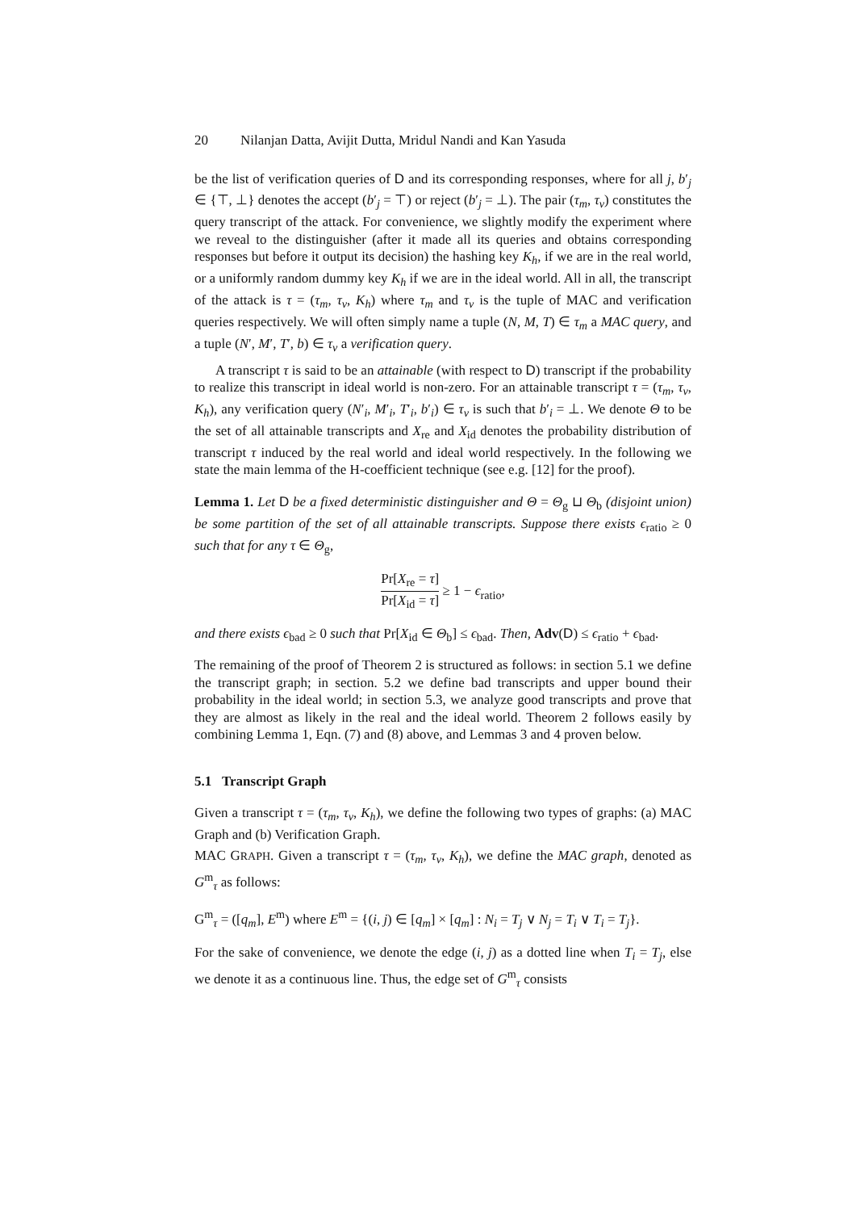20 Nilanjan Datta, Avijit Dutta, Mridul Nandi and Kan Yasuda
be the list of verification queries of D and its corresponding responses, where for all j, b′<sub>j</sub> ∈ {⊤, ⊥} denotes the accept (b′<sub>j</sub> = ⊤) or reject (b′<sub>j</sub> = ⊥). The pair (τ<sub>m</sub>, τ<sub>v</sub>) constitutes the query transcript of the attack. For convenience, we slightly modify the experiment where we reveal to the distinguisher (after it made all its queries and obtains corresponding responses but before it output its decision) the hashing key K<sub>h</sub>, if we are in the real world, or a uniformly random dummy key K<sub>h</sub> if we are in the ideal world. All in all, the transcript of the attack is τ = (τ<sub>m</sub>, τ<sub>v</sub>, K<sub>h</sub>) where τ<sub>m</sub> and τ<sub>v</sub> is the tuple of MAC and verification queries respectively. We will often simply name a tuple (N, M, T) ∈ τ<sub>m</sub> a MAC query, and a tuple (N′, M′, T′, b) ∈ τ<sub>v</sub> a verification query.
A transcript τ is said to be an attainable (with respect to D) transcript if the probability to realize this transcript in ideal world is non-zero. For an attainable transcript τ = (τ<sub>m</sub>, τ<sub>v</sub>, K<sub>h</sub>), any verification query (N′<sub>i</sub>, M′<sub>i</sub>, T′<sub>i</sub>, b′<sub>i</sub>) ∈ τ<sub>v</sub> is such that b′<sub>i</sub> = ⊥. We denote Θ to be the set of all attainable transcripts and X<sub>re</sub> and X<sub>id</sub> denotes the probability distribution of transcript τ induced by the real world and ideal world respectively. In the following we state the main lemma of the H-coefficient technique (see e.g. [12] for the proof).
Lemma 1. Let D be a fixed deterministic distinguisher and Θ = Θ<sub>g</sub> ⊔ Θ<sub>b</sub> (disjoint union) be some partition of the set of all attainable transcripts. Suppose there exists ϵ<sub>ratio</sub> ≥ 0 such that for any τ ∈ Θ<sub>g</sub>,
Pr[X<sub>re</sub> = τ] Pr[X<sub>id</sub> = τ] ≥ 1 − ϵ<sub>ratio</sub>,
and there exists ϵ<sub>bad</sub> ≥ 0 such that Pr[X<sub>id</sub> ∈ Θ<sub>b</sub>] ≤ ϵ<sub>bad</sub>. Then, Adv(D) ≤ ϵ<sub>ratio</sub> + ϵ<sub>bad</sub>.
The remaining of the proof of Theorem 2 is structured as follows: in section 5.1 we define the transcript graph; in section. 5.2 we define bad transcripts and upper bound their probability in the ideal world; in section 5.3, we analyze good transcripts and prove that they are almost as likely in the real and the ideal world. Theorem 2 follows easily by combining Lemma 1, Eqn. (7) and (8) above, and Lemmas 3 and 4 proven below.
5.1 Transcript Graph
Given a transcript τ = (τ<sub>m</sub>, τ<sub>v</sub>, K<sub>h</sub>), we define the following two types of graphs: (a) MAC Graph and (b) Verification Graph.
MAC GRAPH. Given a transcript τ = (τ<sub>m</sub>, τ<sub>v</sub>, K<sub>h</sub>), we define the MAC graph, denoted as G<sup>m</sup><sub>τ</sub> as follows:
G<sup>m</sup><sub>τ</sub> = ([q<sub>m</sub>], E<sup>m</sup>) where E<sup>m</sup> = {(i, j) ∈ [q<sub>m</sub>] × [q<sub>m</sub>] : N<sub>i</sub> = T<sub>j</sub> ∨ N<sub>j</sub> = T<sub>i</sub> ∨ T<sub>i</sub> = T<sub>j</sub>}.
For the sake of convenience, we denote the edge (i, j) as a dotted line when T<sub>i</sub> = T<sub>j</sub>, else we denote it as a continuous line. Thus, the edge set of G<sup>m</sup><sub>τ</sub> consists